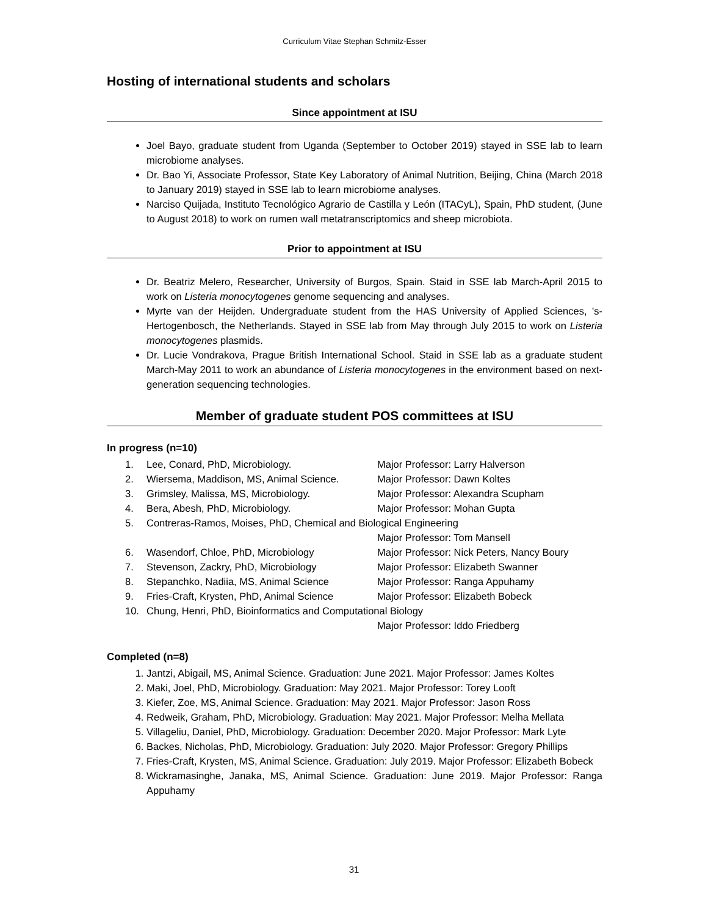Curriculum Vitae Stephan Schmitz-Esser
Hosting of international students and scholars
Since appointment at ISU
Joel Bayo, graduate student from Uganda (September to October 2019) stayed in SSE lab to learn microbiome analyses.
Dr. Bao Yi, Associate Professor, State Key Laboratory of Animal Nutrition, Beijing, China (March 2018 to January 2019) stayed in SSE lab to learn microbiome analyses.
Narciso Quijada, Instituto Tecnológico Agrario de Castilla y León (ITACyL), Spain, PhD student, (June to August 2018) to work on rumen wall metatranscriptomics and sheep microbiota.
Prior to appointment at ISU
Dr. Beatriz Melero, Researcher, University of Burgos, Spain. Staid in SSE lab March-April 2015 to work on Listeria monocytogenes genome sequencing and analyses.
Myrte van der Heijden. Undergraduate student from the HAS University of Applied Sciences, 's-Hertogenbosch, the Netherlands. Stayed in SSE lab from May through July 2015 to work on Listeria monocytogenes plasmids.
Dr. Lucie Vondrakova, Prague British International School. Staid in SSE lab as a graduate student March-May 2011 to work an abundance of Listeria monocytogenes in the environment based on next-generation sequencing technologies.
Member of graduate student POS committees at ISU
In progress (n=10)
| 1. | Lee, Conard, PhD, Microbiology. | Major Professor: Larry Halverson |
| 2. | Wiersema, Maddison, MS, Animal Science. | Major Professor: Dawn Koltes |
| 3. | Grimsley, Malissa, MS, Microbiology. | Major Professor: Alexandra Scupham |
| 4. | Bera, Abesh, PhD, Microbiology. | Major Professor: Mohan Gupta |
| 5. | Contreras-Ramos, Moises, PhD, Chemical and Biological Engineering | |
| | | Major Professor: Tom Mansell |
| 6. | Wasendorf, Chloe, PhD, Microbiology | Major Professor: Nick Peters, Nancy Boury |
| 7. | Stevenson, Zackry, PhD, Microbiology | Major Professor: Elizabeth Swanner |
| 8. | Stepanchko, Nadiia, MS, Animal Science | Major Professor: Ranga Appuhamy |
| 9. | Fries-Craft, Krysten, PhD, Animal Science | Major Professor: Elizabeth Bobeck |
| 10. | Chung, Henri, PhD, Bioinformatics and Computational Biology | |
| | | Major Professor: Iddo Friedberg |
Completed (n=8)
1. Jantzi, Abigail, MS, Animal Science. Graduation: June 2021. Major Professor: James Koltes
2. Maki, Joel, PhD, Microbiology. Graduation: May 2021. Major Professor: Torey Looft
3. Kiefer, Zoe, MS, Animal Science. Graduation: May 2021. Major Professor: Jason Ross
4. Redweik, Graham, PhD, Microbiology. Graduation: May 2021. Major Professor: Melha Mellata
5. Villageliu, Daniel, PhD, Microbiology. Graduation: December 2020. Major Professor: Mark Lyte
6. Backes, Nicholas, PhD, Microbiology. Graduation: July 2020. Major Professor: Gregory Phillips
7. Fries-Craft, Krysten, MS, Animal Science. Graduation: July 2019. Major Professor: Elizabeth Bobeck
8. Wickramasinghe, Janaka, MS, Animal Science. Graduation: June 2019. Major Professor: Ranga Appuhamy
31